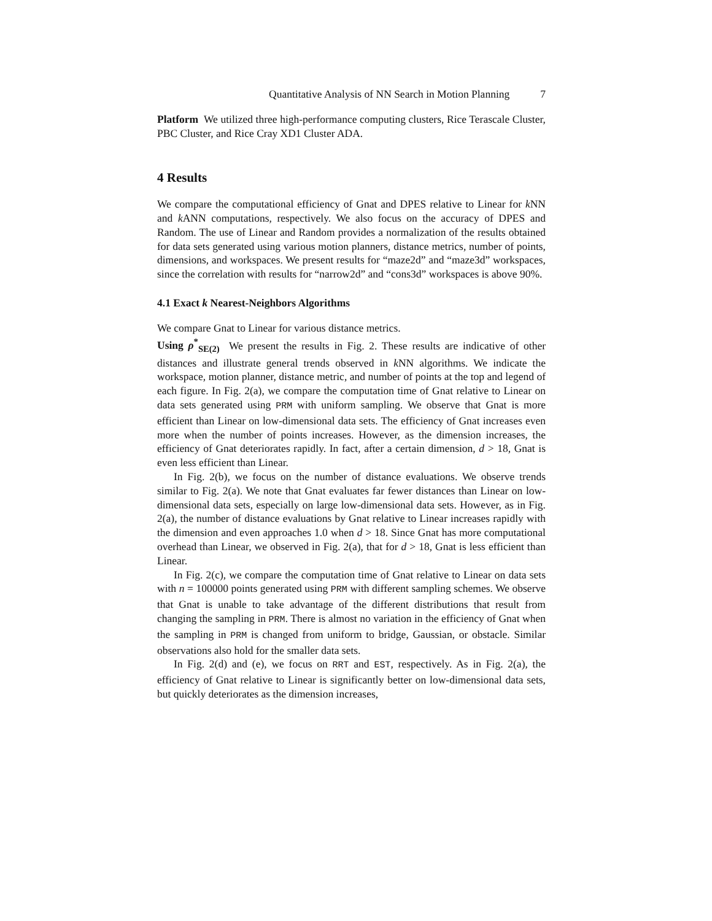Quantitative Analysis of NN Search in Motion Planning 7
Platform We utilized three high-performance computing clusters, Rice Terascale Cluster, PBC Cluster, and Rice Cray XD1 Cluster ADA.
4 Results
We compare the computational efficiency of Gnat and DPES relative to Linear for k NN and k ANN computations, respectively. We also focus on the accuracy of DPES and Random. The use of Linear and Random provides a normalization of the results obtained for data sets generated using various motion planners, distance metrics, number of points, dimensions, and workspaces. We present results for “maze2d” and “maze3d” workspaces, since the correlation with results for “narrow2d” and “cons3d” workspaces is above 90%.
4.1 Exact k Nearest-Neighbors Algorithms
We compare Gnat to Linear for various distance metrics.
Using ρ<sup>*</sup><sub>SE(2)</sub> We present the results in Fig. 2. These results are indicative of other distances and illustrate general trends observed in k NN algorithms. We indicate the workspace, motion planner, distance metric, and number of points at the top and legend of each figure. In Fig. 2(a), we compare the computation time of Gnat relative to Linear on data sets generated using PRM with uniform sampling. We observe that Gnat is more efficient than Linear on low-dimensional data sets. The efficiency of Gnat increases even more when the number of points increases. However, as the dimension increases, the efficiency of Gnat deteriorates rapidly. In fact, after a certain dimension, d > 18, Gnat is even less efficient than Linear.
In Fig. 2(b), we focus on the number of distance evaluations. We observe trends similar to Fig. 2(a). We note that Gnat evaluates far fewer distances than Linear on low-dimensional data sets, especially on large low-dimensional data sets. However, as in Fig. 2(a), the number of distance evaluations by Gnat relative to Linear increases rapidly with the dimension and even approaches 1.0 when d > 18. Since Gnat has more computational overhead than Linear, we observed in Fig. 2(a), that for d > 18, Gnat is less efficient than Linear.
In Fig. 2(c), we compare the computation time of Gnat relative to Linear on data sets with n = 100000 points generated using PRM with different sampling schemes. We observe that Gnat is unable to take advantage of the different distributions that result from changing the sampling in PRM. There is almost no variation in the efficiency of Gnat when the sampling in PRM is changed from uniform to bridge, Gaussian, or obstacle. Similar observations also hold for the smaller data sets.
In Fig. 2(d) and (e), we focus on RRT and EST, respectively. As in Fig. 2(a), the efficiency of Gnat relative to Linear is significantly better on low-dimensional data sets, but quickly deteriorates as the dimension increases,